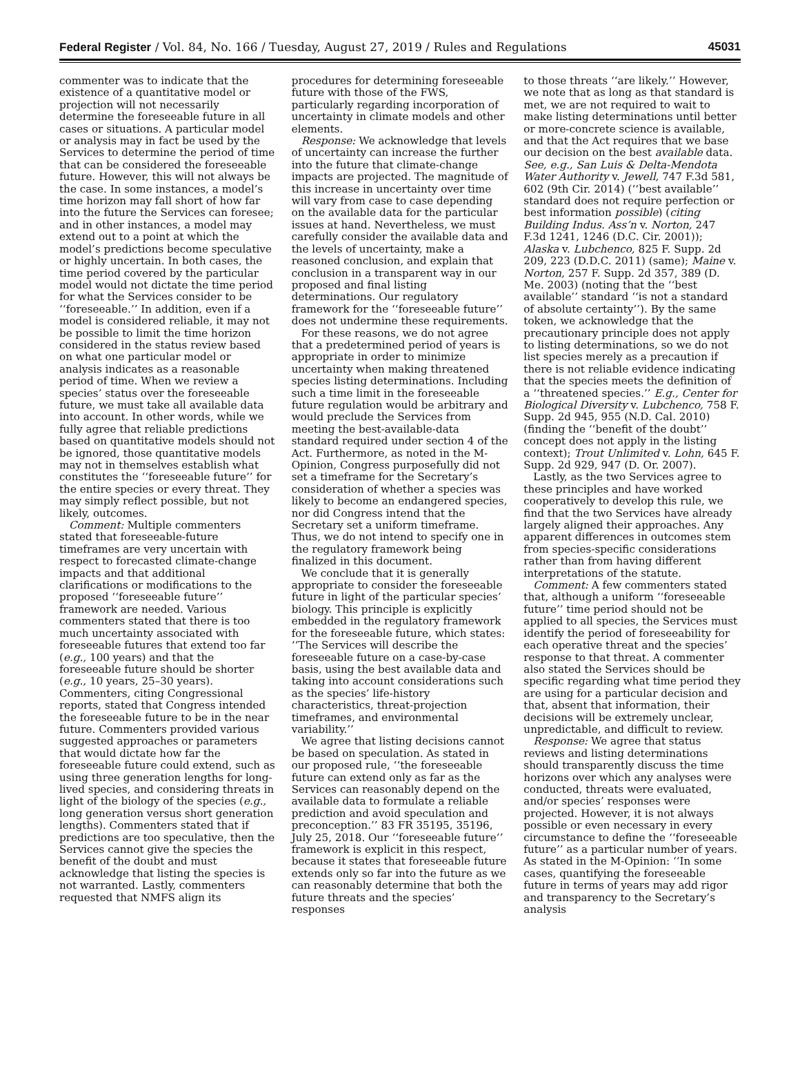Federal Register / Vol. 84, No. 166 / Tuesday, August 27, 2019 / Rules and Regulations 45031
commenter was to indicate that the existence of a quantitative model or projection will not necessarily determine the foreseeable future in all cases or situations. A particular model or analysis may in fact be used by the Services to determine the period of time that can be considered the foreseeable future. However, this will not always be the case. In some instances, a model’s time horizon may fall short of how far into the future the Services can foresee; and in other instances, a model may extend out to a point at which the model’s predictions become speculative or highly uncertain. In both cases, the time period covered by the particular model would not dictate the time period for what the Services consider to be ‘‘foreseeable.’’ In addition, even if a model is considered reliable, it may not be possible to limit the time horizon considered in the status review based on what one particular model or analysis indicates as a reasonable period of time. When we review a species’ status over the foreseeable future, we must take all available data into account. In other words, while we fully agree that reliable predictions based on quantitative models should not be ignored, those quantitative models may not in themselves establish what constitutes the ‘‘foreseeable future’’ for the entire species or every threat. They may simply reflect possible, but not likely, outcomes.
Comment: Multiple commenters stated that foreseeable-future timeframes are very uncertain with respect to forecasted climate-change impacts and that additional clarifications or modifications to the proposed ‘‘foreseeable future’’ framework are needed. Various commenters stated that there is too much uncertainty associated with foreseeable futures that extend too far (e.g., 100 years) and that the foreseeable future should be shorter (e.g., 10 years, 25–30 years). Commenters, citing Congressional reports, stated that Congress intended the foreseeable future to be in the near future. Commenters provided various suggested approaches or parameters that would dictate how far the foreseeable future could extend, such as using three generation lengths for long-lived species, and considering threats in light of the biology of the species (e.g., long generation versus short generation lengths). Commenters stated that if predictions are too speculative, then the Services cannot give the species the benefit of the doubt and must acknowledge that listing the species is not warranted. Lastly, commenters requested that NMFS align its
procedures for determining foreseeable future with those of the FWS, particularly regarding incorporation of uncertainty in climate models and other elements.
Response: We acknowledge that levels of uncertainty can increase the further into the future that climate-change impacts are projected. The magnitude of this increase in uncertainty over time will vary from case to case depending on the available data for the particular issues at hand. Nevertheless, we must carefully consider the available data and the levels of uncertainty, make a reasoned conclusion, and explain that conclusion in a transparent way in our proposed and final listing determinations. Our regulatory framework for the ‘‘foreseeable future’’ does not undermine these requirements.
For these reasons, we do not agree that a predetermined period of years is appropriate in order to minimize uncertainty when making threatened species listing determinations. Including such a time limit in the foreseeable future regulation would be arbitrary and would preclude the Services from meeting the best-available-data standard required under section 4 of the Act. Furthermore, as noted in the M-Opinion, Congress purposefully did not set a timeframe for the Secretary’s consideration of whether a species was likely to become an endangered species, nor did Congress intend that the Secretary set a uniform timeframe. Thus, we do not intend to specify one in the regulatory framework being finalized in this document.
We conclude that it is generally appropriate to consider the foreseeable future in light of the particular species’ biology. This principle is explicitly embedded in the regulatory framework for the foreseeable future, which states: ‘‘The Services will describe the foreseeable future on a case-by-case basis, using the best available data and taking into account considerations such as the species’ life-history characteristics, threat-projection timeframes, and environmental variability.’’
We agree that listing decisions cannot be based on speculation. As stated in our proposed rule, ‘‘the foreseeable future can extend only as far as the Services can reasonably depend on the available data to formulate a reliable prediction and avoid speculation and preconception.’’ 83 FR 35195, 35196, July 25, 2018. Our ‘‘foreseeable future’’ framework is explicit in this respect, because it states that foreseeable future extends only so far into the future as we can reasonably determine that both the future threats and the species’ responses
to those threats ‘‘are likely.’’ However, we note that as long as that standard is met, we are not required to wait to make listing determinations until better or more-concrete science is available, and that the Act requires that we base our decision on the best available data. See, e.g., San Luis & Delta-Mendota Water Authority v. Jewell, 747 F.3d 581, 602 (9th Cir. 2014) (‘‘best available’’ standard does not require perfection or best information possible) (citing Building Indus. Ass’n v. Norton, 247 F.3d 1241, 1246 (D.C. Cir. 2001)); Alaska v. Lubchenco, 825 F. Supp. 2d 209, 223 (D.D.C. 2011) (same); Maine v. Norton, 257 F. Supp. 2d 357, 389 (D. Me. 2003) (noting that the ‘‘best available’’ standard ‘‘is not a standard of absolute certainty’’). By the same token, we acknowledge that the precautionary principle does not apply to listing determinations, so we do not list species merely as a precaution if there is not reliable evidence indicating that the species meets the definition of a ‘‘threatened species.’’ E.g., Center for Biological Diversity v. Lubchenco, 758 F. Supp. 2d 945, 955 (N.D. Cal. 2010) (finding the ‘‘benefit of the doubt’’ concept does not apply in the listing context); Trout Unlimited v. Lohn, 645 F. Supp. 2d 929, 947 (D. Or. 2007).
Lastly, as the two Services agree to these principles and have worked cooperatively to develop this rule, we find that the two Services have already largely aligned their approaches. Any apparent differences in outcomes stem from species-specific considerations rather than from having different interpretations of the statute.
Comment: A few commenters stated that, although a uniform ‘‘foreseeable future’’ time period should not be applied to all species, the Services must identify the period of foreseeability for each operative threat and the species’ response to that threat. A commenter also stated the Services should be specific regarding what time period they are using for a particular decision and that, absent that information, their decisions will be extremely unclear, unpredictable, and difficult to review.
Response: We agree that status reviews and listing determinations should transparently discuss the time horizons over which any analyses were conducted, threats were evaluated, and/or species’ responses were projected. However, it is not always possible or even necessary in every circumstance to define the ‘‘foreseeable future’’ as a particular number of years. As stated in the M-Opinion: ‘‘In some cases, quantifying the foreseeable future in terms of years may add rigor and transparency to the Secretary’s analysis